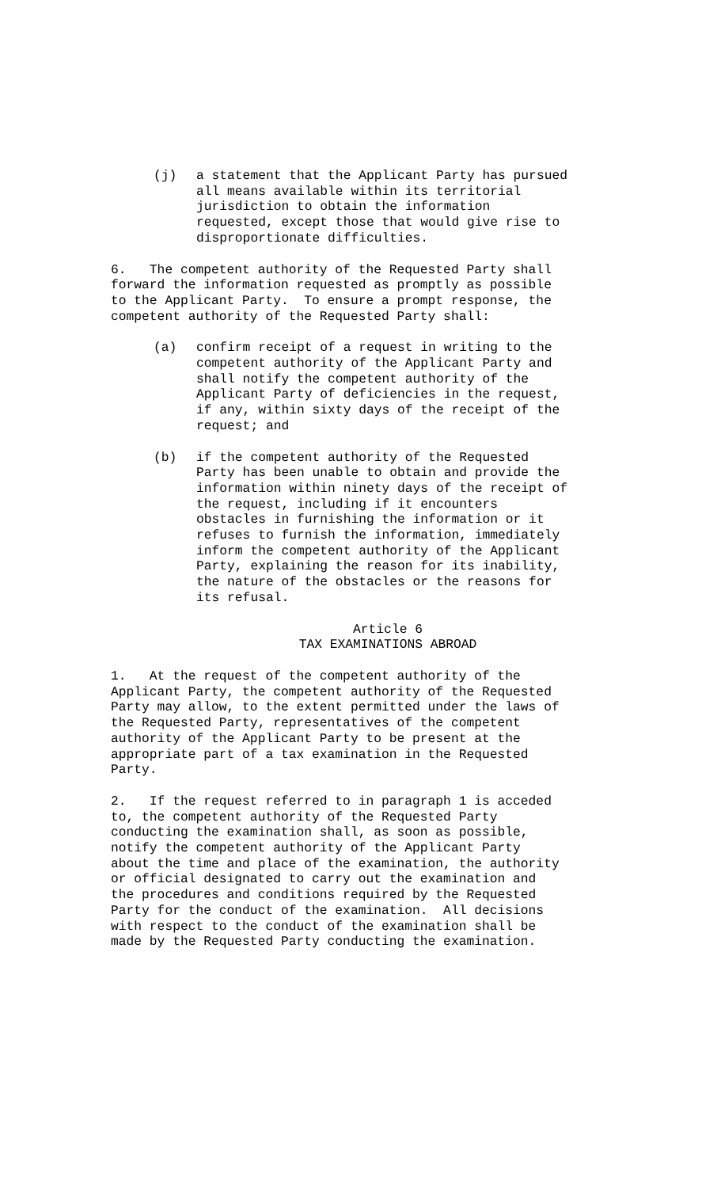(j) a statement that the Applicant Party has pursued all means available within its territorial jurisdiction to obtain the information requested, except those that would give rise to disproportionate difficulties.
6. The competent authority of the Requested Party shall forward the information requested as promptly as possible to the Applicant Party. To ensure a prompt response, the competent authority of the Requested Party shall:
(a) confirm receipt of a request in writing to the competent authority of the Applicant Party and shall notify the competent authority of the Applicant Party of deficiencies in the request, if any, within sixty days of the receipt of the request; and
(b) if the competent authority of the Requested Party has been unable to obtain and provide the information within ninety days of the receipt of the request, including if it encounters obstacles in furnishing the information or it refuses to furnish the information, immediately inform the competent authority of the Applicant Party, explaining the reason for its inability, the nature of the obstacles or the reasons for its refusal.
Article 6
TAX EXAMINATIONS ABROAD
1. At the request of the competent authority of the Applicant Party, the competent authority of the Requested Party may allow, to the extent permitted under the laws of the Requested Party, representatives of the competent authority of the Applicant Party to be present at the appropriate part of a tax examination in the Requested Party.
2. If the request referred to in paragraph 1 is acceded to, the competent authority of the Requested Party conducting the examination shall, as soon as possible, notify the competent authority of the Applicant Party about the time and place of the examination, the authority or official designated to carry out the examination and the procedures and conditions required by the Requested Party for the conduct of the examination. All decisions with respect to the conduct of the examination shall be made by the Requested Party conducting the examination.